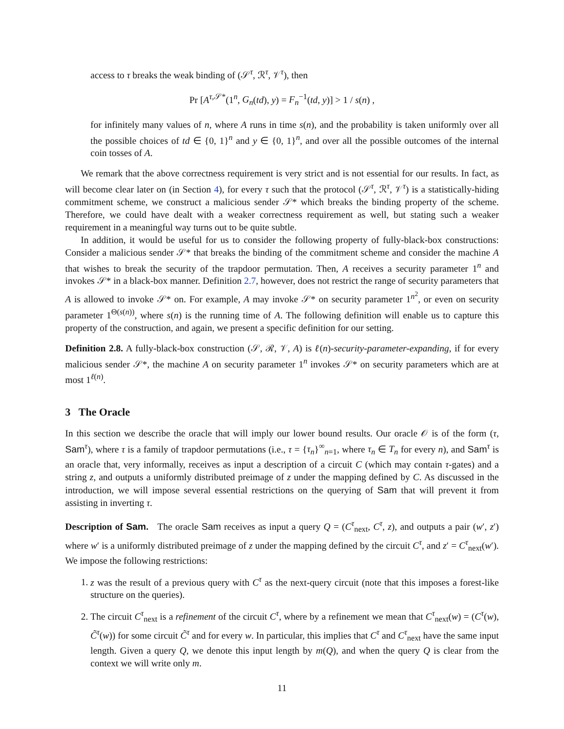access to τ breaks the weak binding of (𝒮<sup>τ</sup>, ℛ<sup>τ</sup>, 𝒱<sup>τ</sup>), then
Pr [A<sup>τ,𝒮*</sup>(1<sup>n</sup>, G<sub>n</sub>(td), y) = F<sub>n</sub><sup>−1</sup>(td, y)] > 1 / s(n) ,
for infinitely many values of n, where A runs in time s(n), and the probability is taken uniformly over all the possible choices of td ∈ {0, 1}<sup>n</sup> and y ∈ {0, 1}<sup>n</sup>, and over all the possible outcomes of the internal coin tosses of A.
We remark that the above correctness requirement is very strict and is not essential for our results. In fact, as will become clear later on (in Section 4), for every τ such that the protocol (𝒮<sup>τ</sup>, ℛ<sup>τ</sup>, 𝒱<sup>τ</sup>) is a statistically-hiding commitment scheme, we construct a malicious sender 𝒮* which breaks the binding property of the scheme. Therefore, we could have dealt with a weaker correctness requirement as well, but stating such a weaker requirement in a meaningful way turns out to be quite subtle.
In addition, it would be useful for us to consider the following property of fully-black-box constructions: Consider a malicious sender 𝒮* that breaks the binding of the commitment scheme and consider the machine A that wishes to break the security of the trapdoor permutation. Then, A receives a security parameter 1<sup>n</sup> and invokes 𝒮* in a black-box manner. Definition 2.7, however, does not restrict the range of security parameters that A is allowed to invoke 𝒮* on. For example, A may invoke 𝒮* on security parameter 1<sup>n<sup>2</sup></sup>, or even on security parameter 1<sup>Θ(s(n))</sup>, where s(n) is the running time of A. The following definition will enable us to capture this property of the construction, and again, we present a specific definition for our setting.
Definition 2.8. A fully-black-box construction (𝒮, ℛ, 𝒱, A) is ℓ(n)-security-parameter-expanding, if for every malicious sender 𝒮*, the machine A on security parameter 1<sup>n</sup> invokes 𝒮* on security parameters which are at most 1<sup>ℓ(n)</sup>.
3 The Oracle
In this section we describe the oracle that will imply our lower bound results. Our oracle 𝒪 is of the form (τ, Sam<sup>τ</sup>), where τ is a family of trapdoor permutations (i.e., τ = {τ<sub>n</sub>}<sup>∞</sup><sub>n=1</sub>, where τ<sub>n</sub> ∈ T<sub>n</sub> for every n), and Sam<sup>τ</sup> is an oracle that, very informally, receives as input a description of a circuit C (which may contain τ-gates) and a string z, and outputs a uniformly distributed preimage of z under the mapping defined by C. As discussed in the introduction, we will impose several essential restrictions on the querying of Sam that will prevent it from assisting in inverting τ.
Description of Sam. The oracle Sam receives as input a query Q = (C<sup>τ</sup><sub>next</sub>, C<sup>τ</sup>, z), and outputs a pair (w′, z′) where w′ is a uniformly distributed preimage of z under the mapping defined by the circuit C<sup>τ</sup>, and z′ = C<sup>τ</sup><sub>next</sub>(w′). We impose the following restrictions:
1. z was the result of a previous query with C<sup>τ</sup> as the next-query circuit (note that this imposes a forest-like structure on the queries).
2. The circuit C<sup>τ</sup><sub>next</sub> is a refinement of the circuit C<sup>τ</sup>, where by a refinement we mean that C<sup>τ</sup><sub>next</sub>(w) = (C<sup>τ</sup>(w), C̃<sup>τ</sup>(w)) for some circuit C̃<sup>τ</sup> and for every w. In particular, this implies that C<sup>τ</sup> and C<sup>τ</sup><sub>next</sub> have the same input length. Given a query Q, we denote this input length by m(Q), and when the query Q is clear from the context we will write only m.
11